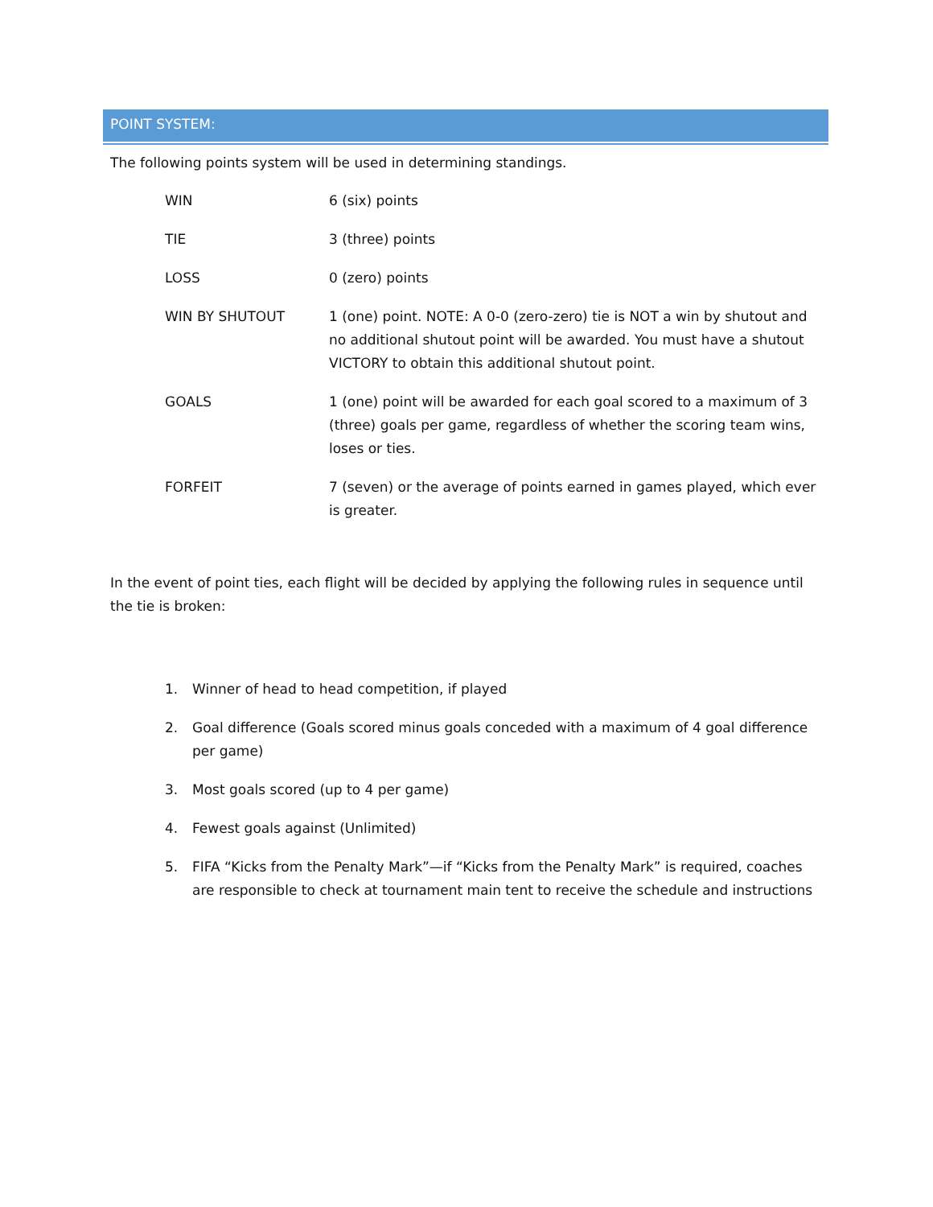POINT SYSTEM:
The following points system will be used in determining standings.
| WIN | 6 (six) points |
| TIE | 3 (three) points |
| LOSS | 0 (zero) points |
| WIN BY SHUTOUT | 1 (one) point. NOTE: A 0-0 (zero-zero) tie is NOT a win by shutout and no additional shutout point will be awarded. You must have a shutout VICTORY to obtain this additional shutout point. |
| GOALS | 1 (one) point will be awarded for each goal scored to a maximum of 3 (three) goals per game, regardless of whether the scoring team wins, loses or ties. |
| FORFEIT | 7 (seven) or the average of points earned in games played, which ever is greater. |
In the event of point ties, each flight will be decided by applying the following rules in sequence until the tie is broken:
1. Winner of head to head competition, if played
2. Goal difference (Goals scored minus goals conceded with a maximum of 4 goal difference per game)
3. Most goals scored (up to 4 per game)
4. Fewest goals against (Unlimited)
5. FIFA “Kicks from the Penalty Mark”—if “Kicks from the Penalty Mark” is required, coaches are responsible to check at tournament main tent to receive the schedule and instructions